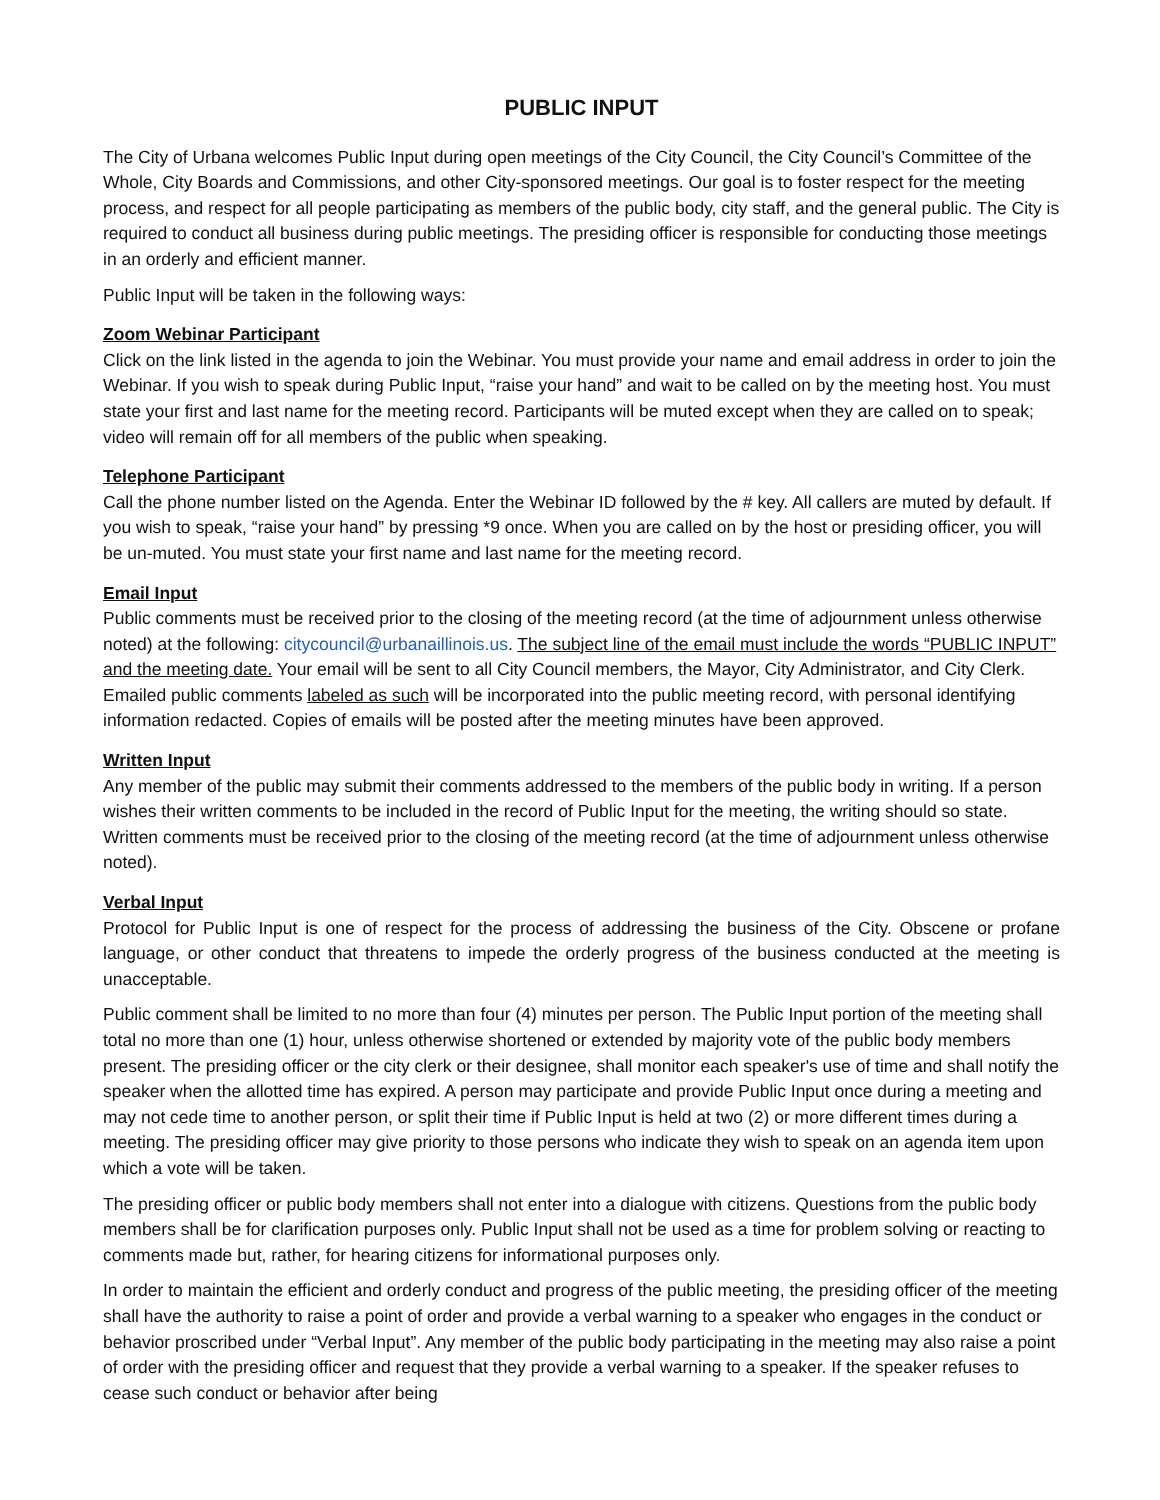PUBLIC INPUT
The City of Urbana welcomes Public Input during open meetings of the City Council, the City Council’s Committee of the Whole, City Boards and Commissions, and other City-sponsored meetings. Our goal is to foster respect for the meeting process, and respect for all people participating as members of the public body, city staff, and the general public. The City is required to conduct all business during public meetings. The presiding officer is responsible for conducting those meetings in an orderly and efficient manner.
Public Input will be taken in the following ways:
Zoom Webinar Participant
Click on the link listed in the agenda to join the Webinar. You must provide your name and email address in order to join the Webinar. If you wish to speak during Public Input, “raise your hand” and wait to be called on by the meeting host. You must state your first and last name for the meeting record. Participants will be muted except when they are called on to speak; video will remain off for all members of the public when speaking.
Telephone Participant
Call the phone number listed on the Agenda. Enter the Webinar ID followed by the # key. All callers are muted by default. If you wish to speak, “raise your hand” by pressing *9 once. When you are called on by the host or presiding officer, you will be un-muted. You must state your first name and last name for the meeting record.
Email Input
Public comments must be received prior to the closing of the meeting record (at the time of adjournment unless otherwise noted) at the following: citycouncil@urbanaillinois.us. The subject line of the email must include the words “PUBLIC INPUT” and the meeting date. Your email will be sent to all City Council members, the Mayor, City Administrator, and City Clerk. Emailed public comments labeled as such will be incorporated into the public meeting record, with personal identifying information redacted. Copies of emails will be posted after the meeting minutes have been approved.
Written Input
Any member of the public may submit their comments addressed to the members of the public body in writing. If a person wishes their written comments to be included in the record of Public Input for the meeting, the writing should so state. Written comments must be received prior to the closing of the meeting record (at the time of adjournment unless otherwise noted).
Verbal Input
Protocol for Public Input is one of respect for the process of addressing the business of the City. Obscene or profane language, or other conduct that threatens to impede the orderly progress of the business conducted at the meeting is unacceptable.
Public comment shall be limited to no more than four (4) minutes per person. The Public Input portion of the meeting shall total no more than one (1) hour, unless otherwise shortened or extended by majority vote of the public body members present. The presiding officer or the city clerk or their designee, shall monitor each speaker's use of time and shall notify the speaker when the allotted time has expired. A person may participate and provide Public Input once during a meeting and may not cede time to another person, or split their time if Public Input is held at two (2) or more different times during a meeting. The presiding officer may give priority to those persons who indicate they wish to speak on an agenda item upon which a vote will be taken.
The presiding officer or public body members shall not enter into a dialogue with citizens. Questions from the public body members shall be for clarification purposes only. Public Input shall not be used as a time for problem solving or reacting to comments made but, rather, for hearing citizens for informational purposes only.
In order to maintain the efficient and orderly conduct and progress of the public meeting, the presiding officer of the meeting shall have the authority to raise a point of order and provide a verbal warning to a speaker who engages in the conduct or behavior proscribed under “Verbal Input”. Any member of the public body participating in the meeting may also raise a point of order with the presiding officer and request that they provide a verbal warning to a speaker. If the speaker refuses to cease such conduct or behavior after being